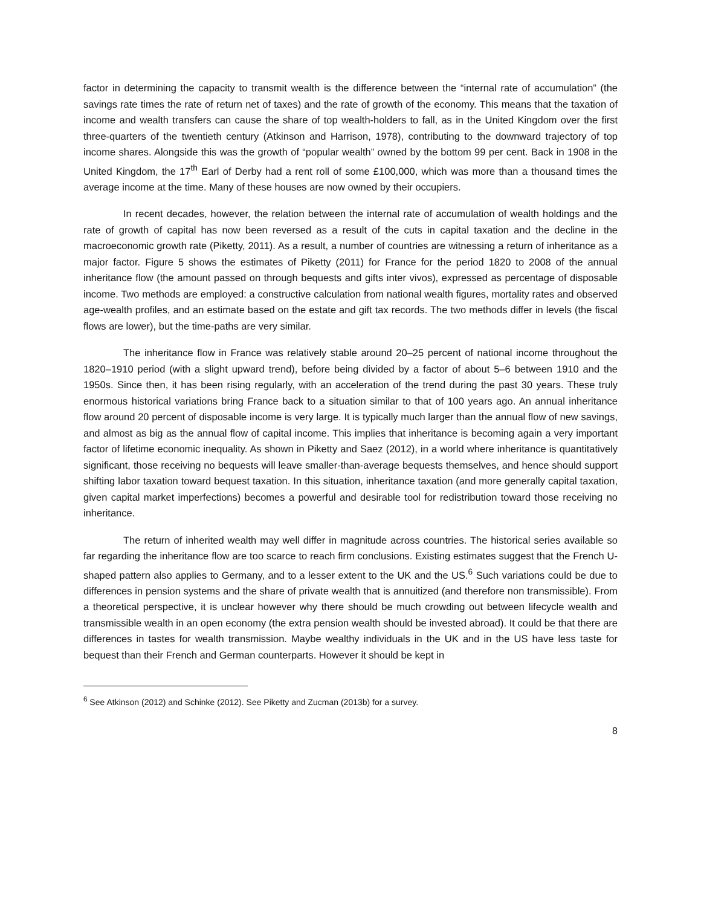factor in determining the capacity to transmit wealth is the difference between the “internal rate of accumulation” (the savings rate times the rate of return net of taxes) and the rate of growth of the economy. This means that the taxation of income and wealth transfers can cause the share of top wealth-holders to fall, as in the United Kingdom over the first three-quarters of the twentieth century (Atkinson and Harrison, 1978), contributing to the downward trajectory of top income shares. Alongside this was the growth of “popular wealth” owned by the bottom 99 per cent. Back in 1908 in the United Kingdom, the 17<sup>th</sup> Earl of Derby had a rent roll of some £100,000, which was more than a thousand times the average income at the time. Many of these houses are now owned by their occupiers.
In recent decades, however, the relation between the internal rate of accumulation of wealth holdings and the rate of growth of capital has now been reversed as a result of the cuts in capital taxation and the decline in the macroeconomic growth rate (Piketty, 2011). As a result, a number of countries are witnessing a return of inheritance as a major factor. Figure 5 shows the estimates of Piketty (2011) for France for the period 1820 to 2008 of the annual inheritance flow (the amount passed on through bequests and gifts inter vivos), expressed as percentage of disposable income. Two methods are employed: a constructive calculation from national wealth figures, mortality rates and observed age-wealth profiles, and an estimate based on the estate and gift tax records. The two methods differ in levels (the fiscal flows are lower), but the time-paths are very similar.
The inheritance flow in France was relatively stable around 20–25 percent of national income throughout the 1820–1910 period (with a slight upward trend), before being divided by a factor of about 5–6 between 1910 and the 1950s. Since then, it has been rising regularly, with an acceleration of the trend during the past 30 years. These truly enormous historical variations bring France back to a situation similar to that of 100 years ago. An annual inheritance flow around 20 percent of disposable income is very large. It is typically much larger than the annual flow of new savings, and almost as big as the annual flow of capital income. This implies that inheritance is becoming again a very important factor of lifetime economic inequality. As shown in Piketty and Saez (2012), in a world where inheritance is quantitatively significant, those receiving no bequests will leave smaller-than-average bequests themselves, and hence should support shifting labor taxation toward bequest taxation. In this situation, inheritance taxation (and more generally capital taxation, given capital market imperfections) becomes a powerful and desirable tool for redistribution toward those receiving no inheritance.
The return of inherited wealth may well differ in magnitude across countries. The historical series available so far regarding the inheritance flow are too scarce to reach firm conclusions. Existing estimates suggest that the French U-shaped pattern also applies to Germany, and to a lesser extent to the UK and the US.<sup>6</sup> Such variations could be due to differences in pension systems and the share of private wealth that is annuitized (and therefore non transmissible). From a theoretical perspective, it is unclear however why there should be much crowding out between lifecycle wealth and transmissible wealth in an open economy (the extra pension wealth should be invested abroad). It could be that there are differences in tastes for wealth transmission. Maybe wealthy individuals in the UK and in the US have less taste for bequest than their French and German counterparts. However it should be kept in
<sup>6</sup> See Atkinson (2012) and Schinke (2012). See Piketty and Zucman (2013b) for a survey.
8